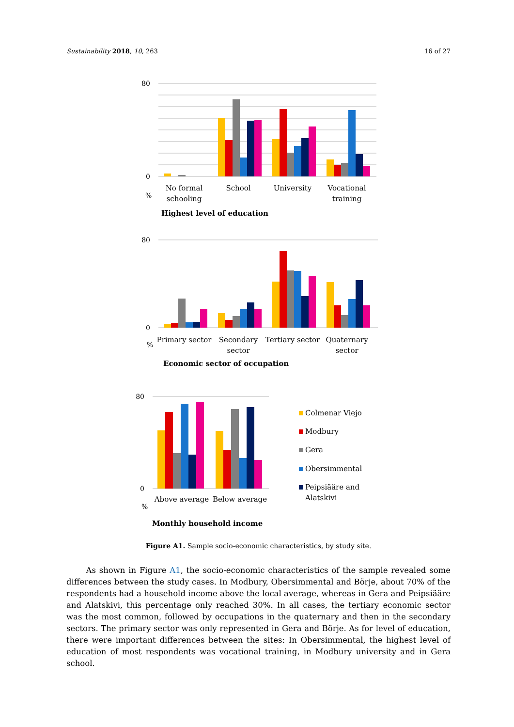Sustainability 2018, 10, 263 16 of 27
80
0
No formal
schooling
School
University
Vocational
training
%
Highest level of education
80
0
Primary sector
Secondary
sector
Tertiary sector
Quaternary
sector
%
Economic sector of occupation
80
0
Above average
Below average
%
Monthly household income
Colmenar Viejo
Modbury
Gera
Obersimmental
Peipsiääre and
Alatskivi
Figure A1. Sample socio-economic characteristics, by study site.
As shown in Figure A1, the socio-economic characteristics of the sample revealed some differences between the study cases. In Modbury, Obersimmental and Börje, about 70% of the respondents had a household income above the local average, whereas in Gera and Peipsiääre and Alatskivi, this percentage only reached 30%. In all cases, the tertiary economic sector was the most common, followed by occupations in the quaternary and then in the secondary sectors. The primary sector was only represented in Gera and Börje. As for level of education, there were important differences between the sites: In Obersimmental, the highest level of education of most respondents was vocational training, in Modbury university and in Gera school.